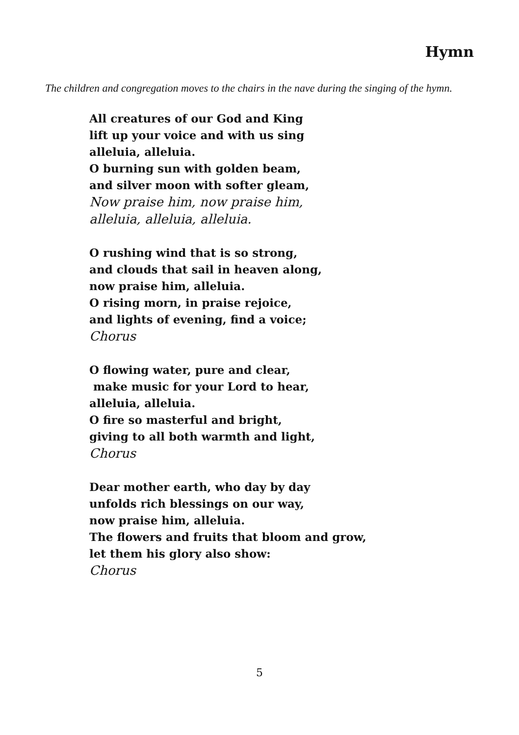Hymn
The children and congregation moves to the chairs in the nave during the singing of the hymn.
All creatures of our God and King
lift up your voice and with us sing
alleluia, alleluia.
O burning sun with golden beam,
and silver moon with softer gleam,
Now praise him, now praise him,
alleluia, alleluia, alleluia.
O rushing wind that is so strong,
and clouds that sail in heaven along,
now praise him, alleluia.
O rising morn, in praise rejoice,
and lights of evening, find a voice;
Chorus
O flowing water, pure and clear,
make music for your Lord to hear,
alleluia, alleluia.
O fire so masterful and bright,
giving to all both warmth and light,
Chorus
Dear mother earth, who day by day
unfolds rich blessings on our way,
now praise him, alleluia.
The flowers and fruits that bloom and grow,
let them his glory also show:
Chorus
5